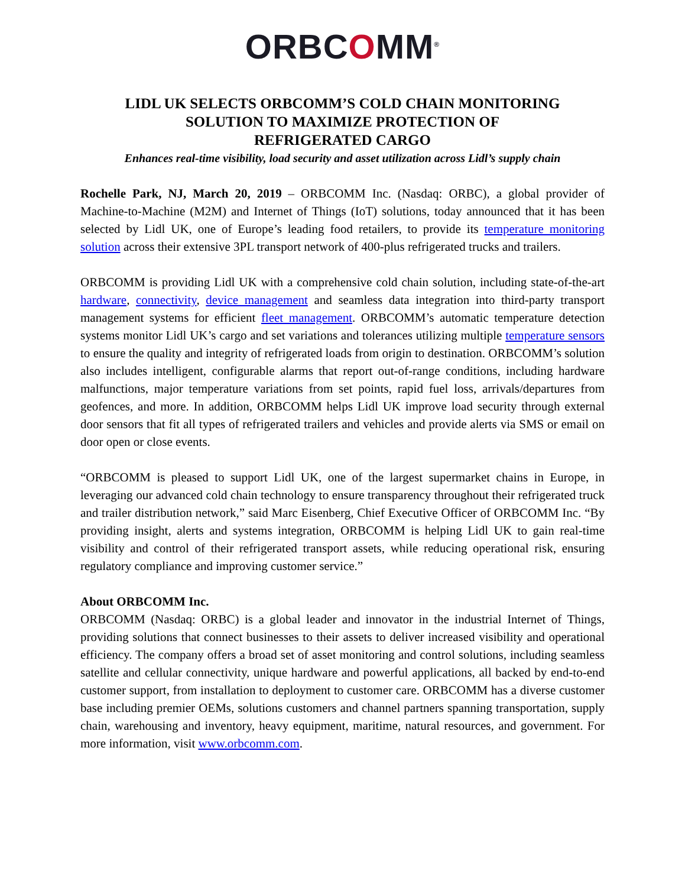ORBCOMM<sup>®</sup>
LIDL UK SELECTS ORBCOMM’S COLD CHAIN MONITORING
SOLUTION TO MAXIMIZE PROTECTION OF
REFRIGERATED CARGO
Enhances real-time visibility, load security and asset utilization across Lidl’s supply chain
Rochelle Park, NJ, March 20, 2019 – ORBCOMM Inc. (Nasdaq: ORBC), a global provider of Machine-to-Machine (M2M) and Internet of Things (IoT) solutions, today announced that it has been selected by Lidl UK, one of Europe’s leading food retailers, to provide its temperature monitoring solution across their extensive 3PL transport network of 400-plus refrigerated trucks and trailers.
ORBCOMM is providing Lidl UK with a comprehensive cold chain solution, including state-of-the-art hardware, connectivity, device management and seamless data integration into third-party transport management systems for efficient fleet management. ORBCOMM’s automatic temperature detection systems monitor Lidl UK’s cargo and set variations and tolerances utilizing multiple temperature sensors to ensure the quality and integrity of refrigerated loads from origin to destination. ORBCOMM’s solution also includes intelligent, configurable alarms that report out-of-range conditions, including hardware malfunctions, major temperature variations from set points, rapid fuel loss, arrivals/departures from geofences, and more. In addition, ORBCOMM helps Lidl UK improve load security through external door sensors that fit all types of refrigerated trailers and vehicles and provide alerts via SMS or email on door open or close events.
“ORBCOMM is pleased to support Lidl UK, one of the largest supermarket chains in Europe, in leveraging our advanced cold chain technology to ensure transparency throughout their refrigerated truck and trailer distribution network,” said Marc Eisenberg, Chief Executive Officer of ORBCOMM Inc. “By providing insight, alerts and systems integration, ORBCOMM is helping Lidl UK to gain real-time visibility and control of their refrigerated transport assets, while reducing operational risk, ensuring regulatory compliance and improving customer service.”
About ORBCOMM Inc.
ORBCOMM (Nasdaq: ORBC) is a global leader and innovator in the industrial Internet of Things, providing solutions that connect businesses to their assets to deliver increased visibility and operational efficiency. The company offers a broad set of asset monitoring and control solutions, including seamless satellite and cellular connectivity, unique hardware and powerful applications, all backed by end-to-end customer support, from installation to deployment to customer care. ORBCOMM has a diverse customer base including premier OEMs, solutions customers and channel partners spanning transportation, supply chain, warehousing and inventory, heavy equipment, maritime, natural resources, and government. For more information, visit www.orbcomm.com.